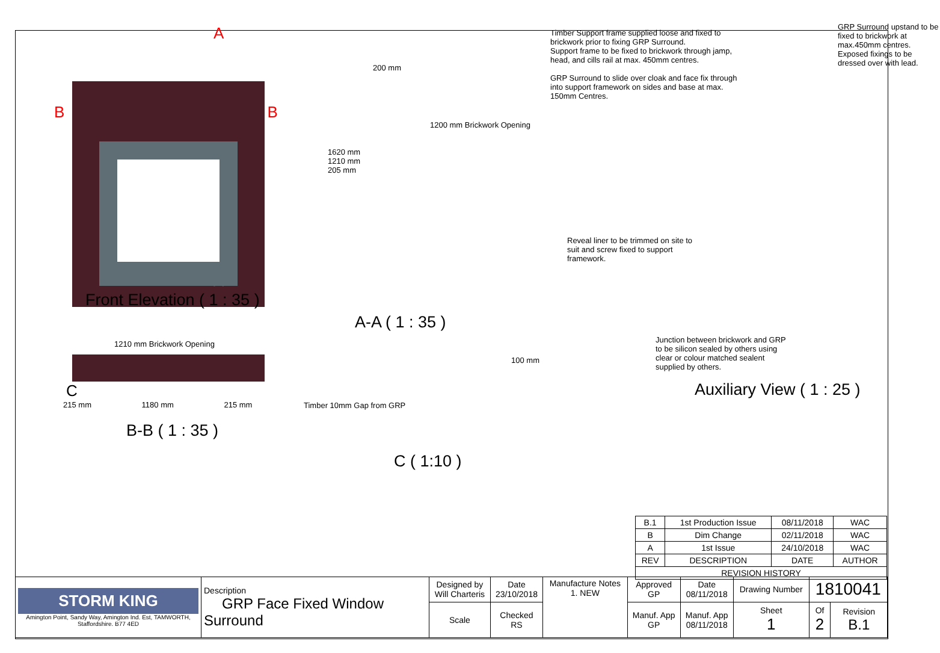A
B B
A
Front Elevation ( 1 : 35 )
1210 mm Brickwork Opening
C
215 mm 1180 mm 215 mm
B-B ( 1 : 35 )
200 mm
1200 mm Brickwork Opening
1620 mm
1210 mm
205 mm
A-A ( 1 : 35 )
100 mm
Timber 10mm Gap from GRP
C ( 1:10 )
Timber Support frame supplied loose and fixed to brickwork prior to fixing GRP Surround.
Support frame to be fixed to brickwork through jamp, head, and cills rail at max. 450mm centres.
GRP Surround to slide over cloak and face fix through into support framework on sides and base at max. 150mm Centres.
GRP Surround upstand to be fixed to brickwork at max.450mm centres. Exposed fixings to be dressed over with lead.
Reveal liner to be trimmed on site to suit and screw fixed to support framework.
Junction between brickwork and GRP to be silicon sealed by others using clear or colour matched sealent supplied by others.
Auxiliary View ( 1 : 25 )
| B.1 | 1st Production Issue | 08/11/2018 | WAC |
| B | Dim Change | 02/11/2018 | WAC |
| A | 1st Issue | 24/10/2018 | WAC |
| REV | DESCRIPTION | DATE | AUTHOR |
| REVISION HISTORY | | | |
| STORM KING Amington Point, Sandy Way, Amington Ind. Est, TAMWORTH, Staffordshire. B77 4ED | Description GRP Face Fixed Window Surround | Designed by Will Charteris | Date 23/10/2018 | Manufacture Notes 1. NEW | Approved GP | Date 08/11/2018 | Drawing Number | 1810041 | |
| | | Scale | Checked RS | | Manuf. App GP | Manuf. App 08/11/2018 | Sheet 1 | Of 2 | Revision B.1 |